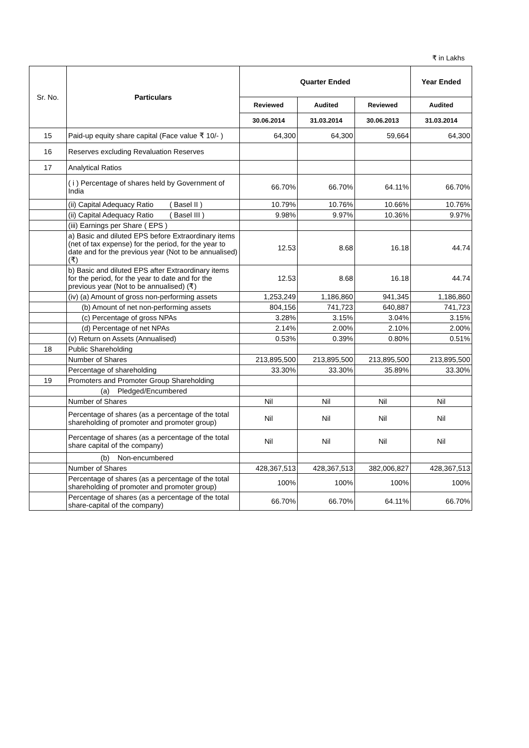₹ in Lakhs
| Sr. No. | Particulars | Quarter Ended | | | Year Ended |
| | | Reviewed | Audited | Reviewed | Audited |
| | | 30.06.2014 | 31.03.2014 | 30.06.2013 | 31.03.2014 |
| 15 | Paid-up equity share capital (Face value ₹ 10/- ) | 64,300 | 64,300 | 59,664 | 64,300 |
| 16 | Reserves excluding Revaluation Reserves | | | | |
| 17 | Analytical Ratios | | | | |
| | ( i ) Percentage of shares held by Government of India | 66.70% | 66.70% | 64.11% | 66.70% |
| | (ii) Capital Adequacy Ratio ( Basel II ) | 10.79% | 10.76% | 10.66% | 10.76% |
| | (ii) Capital Adequacy Ratio ( Basel III ) | 9.98% | 9.97% | 10.36% | 9.97% |
| | (iii) Earnings per Share ( EPS ) | | | | |
| | a) Basic and diluted EPS before Extraordinary items (net of tax expense) for the period, for the year to date and for the previous year (Not to be annualised) (₹) | 12.53 | 8.68 | 16.18 | 44.74 |
| | b) Basic and diluted EPS after Extraordinary items for the period, for the year to date and for the previous year (Not to be annualised) (₹) | 12.53 | 8.68 | 16.18 | 44.74 |
| | (iv) (a) Amount of gross non-performing assets | 1,253,249 | 1,186,860 | 941,345 | 1,186,860 |
| | (b) Amount of net non-performing assets | 804,156 | 741,723 | 640,887 | 741,723 |
| | (c) Percentage of gross NPAs | 3.28% | 3.15% | 3.04% | 3.15% |
| | (d) Percentage of net NPAs | 2.14% | 2.00% | 2.10% | 2.00% |
| | (v) Return on Assets (Annualised) | 0.53% | 0.39% | 0.80% | 0.51% |
| 18 | Public Shareholding | | | | |
| | Number of Shares | 213,895,500 | 213,895,500 | 213,895,500 | 213,895,500 |
| | Percentage of shareholding | 33.30% | 33.30% | 35.89% | 33.30% |
| 19 | Promoters and Promoter Group Shareholding | | | | |
| | (a) Pledged/Encumbered | | | | |
| | Number of Shares | Nil | Nil | Nil | Nil |
| | Percentage of shares (as a percentage of the total shareholding of promoter and promoter group) | Nil | Nil | Nil | Nil |
| | Percentage of shares (as a percentage of the total share capital of the company) | Nil | Nil | Nil | Nil |
| | (b) Non-encumbered | | | | |
| | Number of Shares | 428,367,513 | 428,367,513 | 382,006,827 | 428,367,513 |
| | Percentage of shares (as a percentage of the total shareholding of promoter and promoter group) | 100% | 100% | 100% | 100% |
| | Percentage of shares (as a percentage of the total share-capital of the company) | 66.70% | 66.70% | 64.11% | 66.70% |